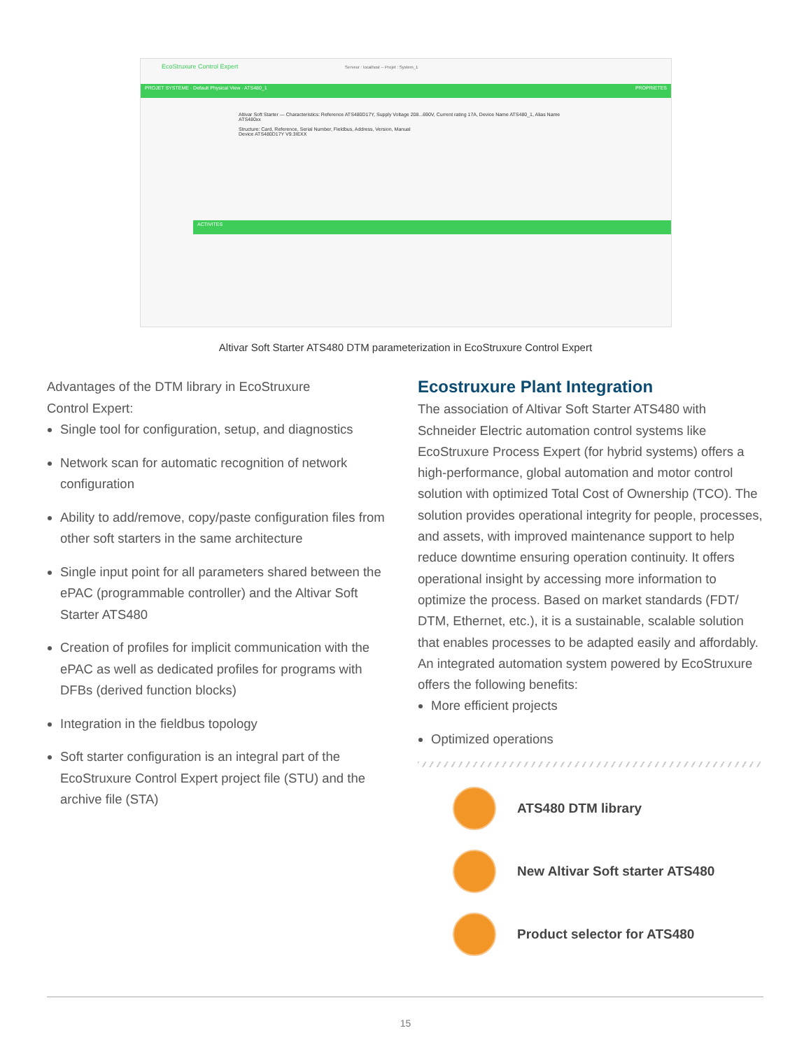EcoStruxure Control Expert Serveur : localhost -- Projet : System_1
PROJET SYSTEME · Default Physical View · ATS480_1 PROPRIETES
Altivar Soft Starter — Characteristics: Reference ATS480D17Y, Supply Voltage 208...690V, Current rating 17A, Device Name ATS480_1, Alias Name ATS480xx
Structure: Card, Reference, Serial Number, Fieldbus, Address, Version, Manual
Device ATS480D17Y V9.3IEXX
ACTIVITES
Altivar Soft Starter ATS480 DTM parameterization in EcoStruxure Control Expert
Advantages of the DTM library in EcoStruxure
Control Expert:
Single tool for configuration, setup, and diagnostics
Network scan for automatic recognition of network configuration
Ability to add/remove, copy/paste configuration files from other soft starters in the same architecture
Single input point for all parameters shared between the ePAC (programmable controller) and the Altivar Soft Starter ATS480
Creation of profiles for implicit communication with the ePAC as well as dedicated profiles for programs with DFBs (derived function blocks)
Integration in the fieldbus topology
Soft starter configuration is an integral part of the EcoStruxure Control Expert project file (STU) and the archive file (STA)
Ecostruxure Plant Integration
The association of Altivar Soft Starter ATS480 with Schneider Electric automation control systems like EcoStruxure Process Expert (for hybrid systems) offers a high-performance, global automation and motor control solution with optimized Total Cost of Ownership (TCO). The solution provides operational integrity for people, processes, and assets, with improved maintenance support to help reduce downtime ensuring operation continuity. It offers operational insight by accessing more information to optimize the process. Based on market standards (FDT/ DTM, Ethernet, etc.), it is a sustainable, scalable solution that enables processes to be adapted easily and affordably. An integrated automation system powered by EcoStruxure offers the following benefits:
More efficient projects
Optimized operations
ATS480 DTM library
New Altivar Soft starter ATS480
Product selector for ATS480
15